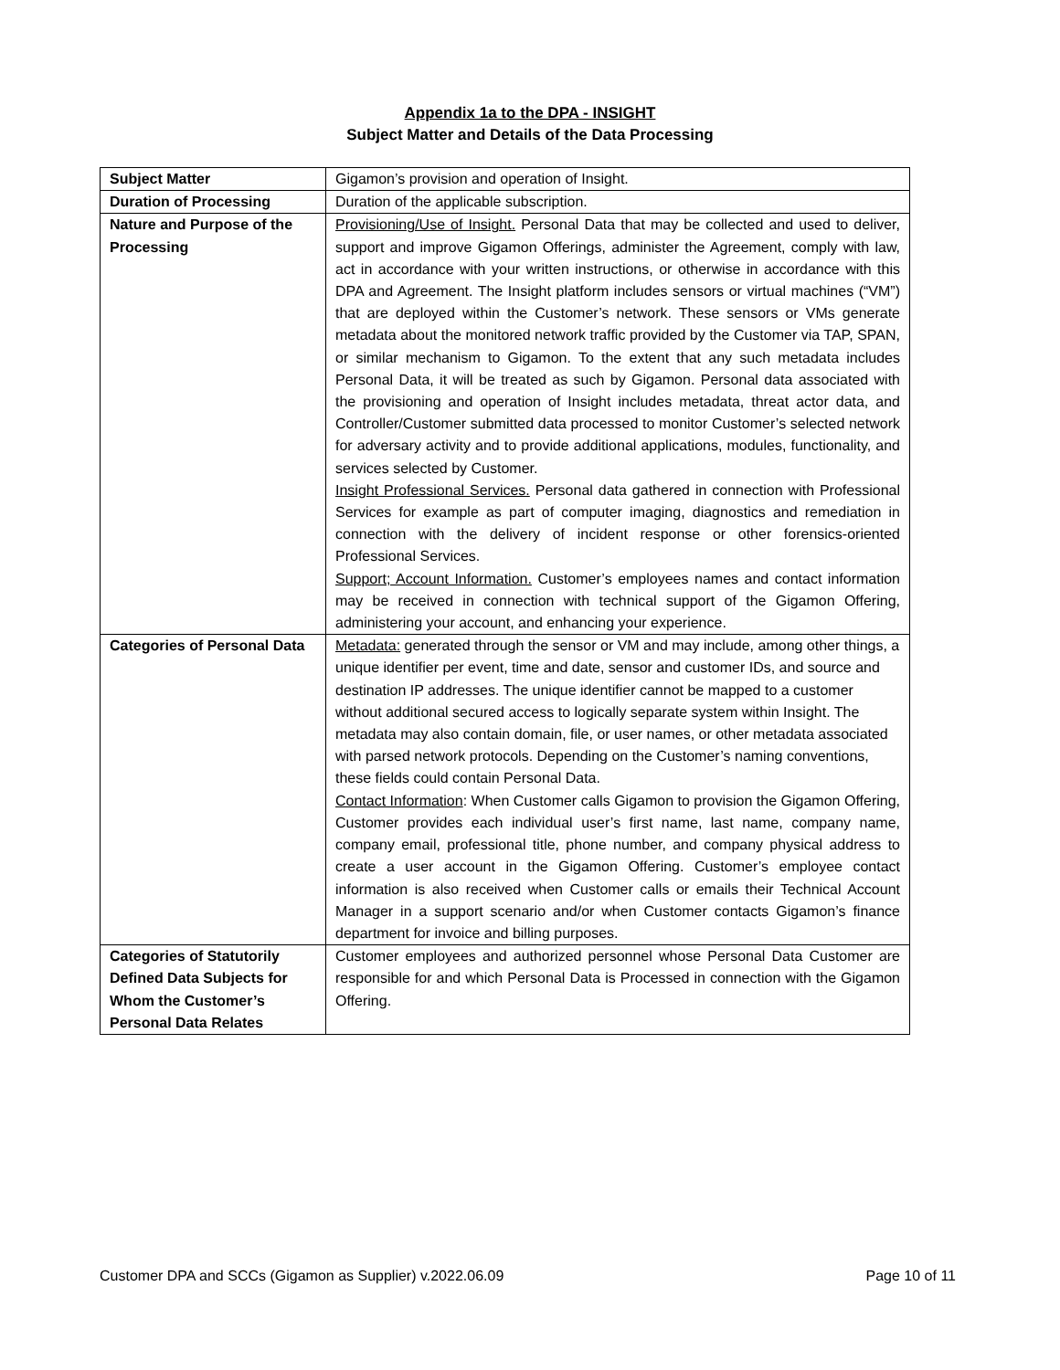Appendix 1a to the DPA - INSIGHT
Subject Matter and Details of the Data Processing
| Subject Matter | Gigamon’s provision and operation of Insight. |
| Duration of Processing | Duration of the applicable subscription. |
| Nature and Purpose of the Processing | Provisioning/Use of Insight. Personal Data that may be collected and used to deliver, support and improve Gigamon Offerings, administer the Agreement, comply with law, act in accordance with your written instructions, or otherwise in accordance with this DPA and Agreement. The Insight platform includes sensors or virtual machines (“VM”) that are deployed within the Customer’s network. These sensors or VMs generate metadata about the monitored network traffic provided by the Customer via TAP, SPAN, or similar mechanism to Gigamon. To the extent that any such metadata includes Personal Data, it will be treated as such by Gigamon. Personal data associated with the provisioning and operation of Insight includes metadata, threat actor data, and Controller/Customer submitted data processed to monitor Customer’s selected network for adversary activity and to provide additional applications, modules, functionality, and services selected by Customer. Insight Professional Services. Personal data gathered in connection with Professional Services for example as part of computer imaging, diagnostics and remediation in connection with the delivery of incident response or other forensics-oriented Professional Services. Support; Account Information. Customer’s employees names and contact information may be received in connection with technical support of the Gigamon Offering, administering your account, and enhancing your experience. |
| Categories of Personal Data | Metadata: generated through the sensor or VM and may include, among other things, a unique identifier per event, time and date, sensor and customer IDs, and source and destination IP addresses. The unique identifier cannot be mapped to a customer without additional secured access to logically separate system within Insight. The metadata may also contain domain, file, or user names, or other metadata associated with parsed network protocols. Depending on the Customer’s naming conventions, these fields could contain Personal Data. Contact Information : When Customer calls Gigamon to provision the Gigamon Offering, Customer provides each individual user’s first name, last name, company name, company email, professional title, phone number, and company physical address to create a user account in the Gigamon Offering. Customer’s employee contact information is also received when Customer calls or emails their Technical Account Manager in a support scenario and/or when Customer contacts Gigamon’s finance department for invoice and billing purposes. |
| Categories of Statutorily Defined Data Subjects for Whom the Customer’s Personal Data Relates | Customer employees and authorized personnel whose Personal Data Customer are responsible for and which Personal Data is Processed in connection with the Gigamon Offering. |
Customer DPA and SCCs (Gigamon as Supplier) v.2022.06.09 Page 10 of 11